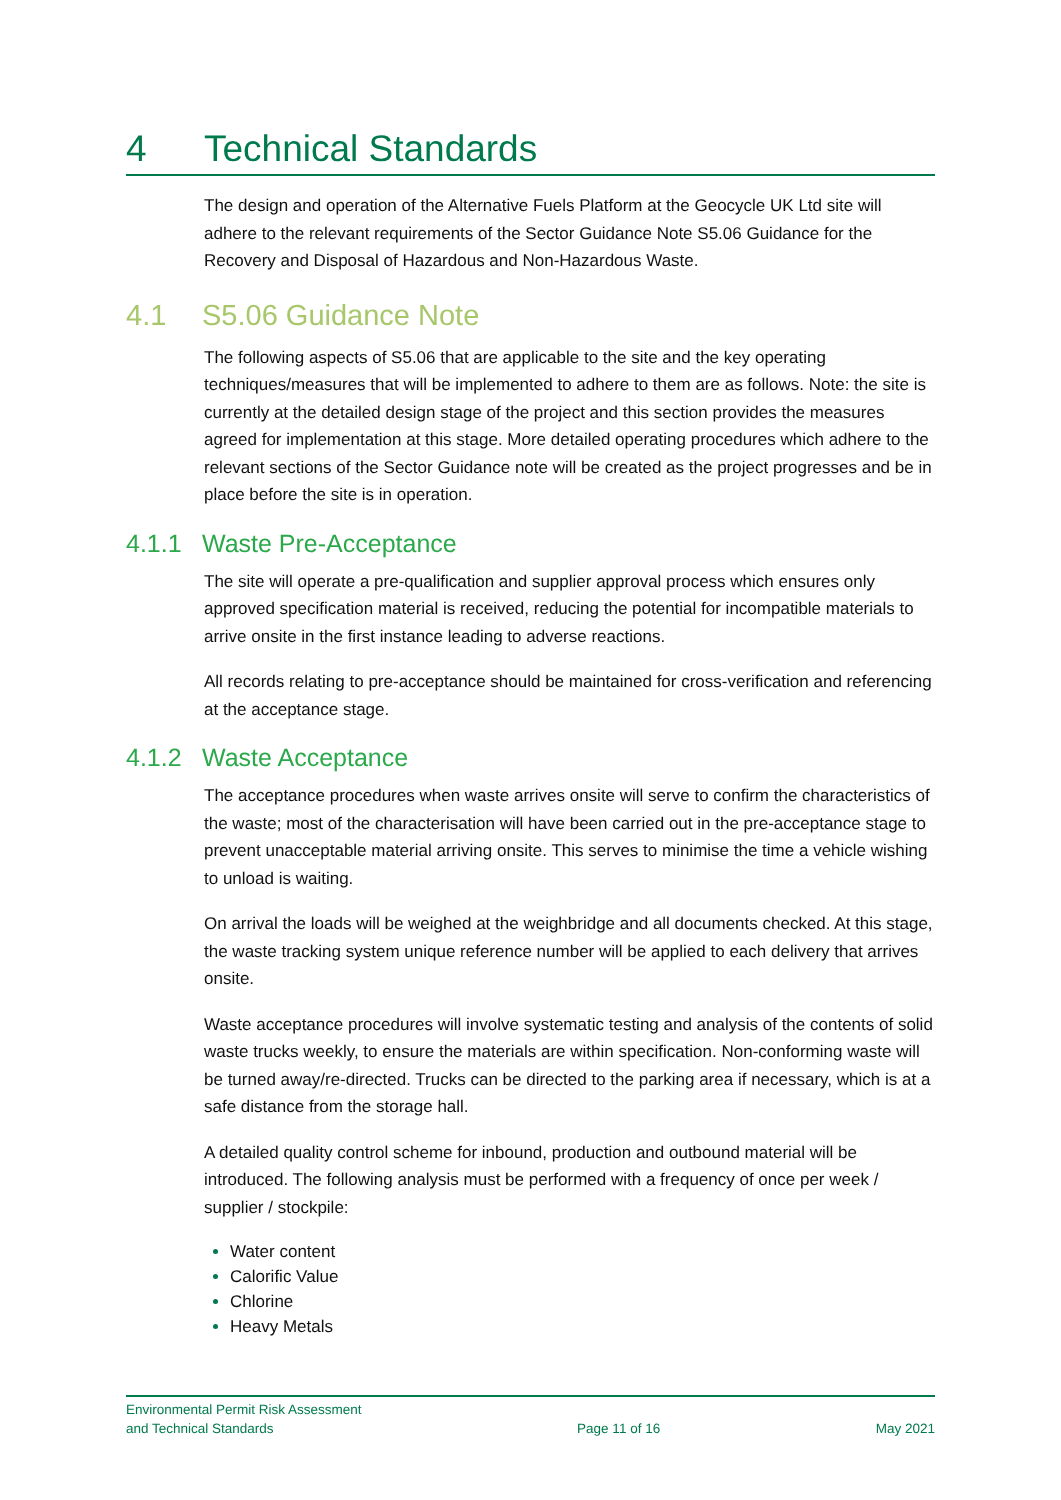4 Technical Standards
The design and operation of the Alternative Fuels Platform at the Geocycle UK Ltd site will adhere to the relevant requirements of the Sector Guidance Note S5.06 Guidance for the Recovery and Disposal of Hazardous and Non-Hazardous Waste.
4.1 S5.06 Guidance Note
The following aspects of S5.06 that are applicable to the site and the key operating techniques/measures that will be implemented to adhere to them are as follows. Note: the site is currently at the detailed design stage of the project and this section provides the measures agreed for implementation at this stage. More detailed operating procedures which adhere to the relevant sections of the Sector Guidance note will be created as the project progresses and be in place before the site is in operation.
4.1.1 Waste Pre-Acceptance
The site will operate a pre-qualification and supplier approval process which ensures only approved specification material is received, reducing the potential for incompatible materials to arrive onsite in the first instance leading to adverse reactions.
All records relating to pre-acceptance should be maintained for cross-verification and referencing at the acceptance stage.
4.1.2 Waste Acceptance
The acceptance procedures when waste arrives onsite will serve to confirm the characteristics of the waste; most of the characterisation will have been carried out in the pre-acceptance stage to prevent unacceptable material arriving onsite. This serves to minimise the time a vehicle wishing to unload is waiting.
On arrival the loads will be weighed at the weighbridge and all documents checked. At this stage, the waste tracking system unique reference number will be applied to each delivery that arrives onsite.
Waste acceptance procedures will involve systematic testing and analysis of the contents of solid waste trucks weekly, to ensure the materials are within specification. Non-conforming waste will be turned away/re-directed. Trucks can be directed to the parking area if necessary, which is at a safe distance from the storage hall.
A detailed quality control scheme for inbound, production and outbound material will be introduced. The following analysis must be performed with a frequency of once per week / supplier / stockpile:
Water content
Calorific Value
Chlorine
Heavy Metals
Environmental Permit Risk Assessment
and Technical Standards
Page 11 of 16
May 2021